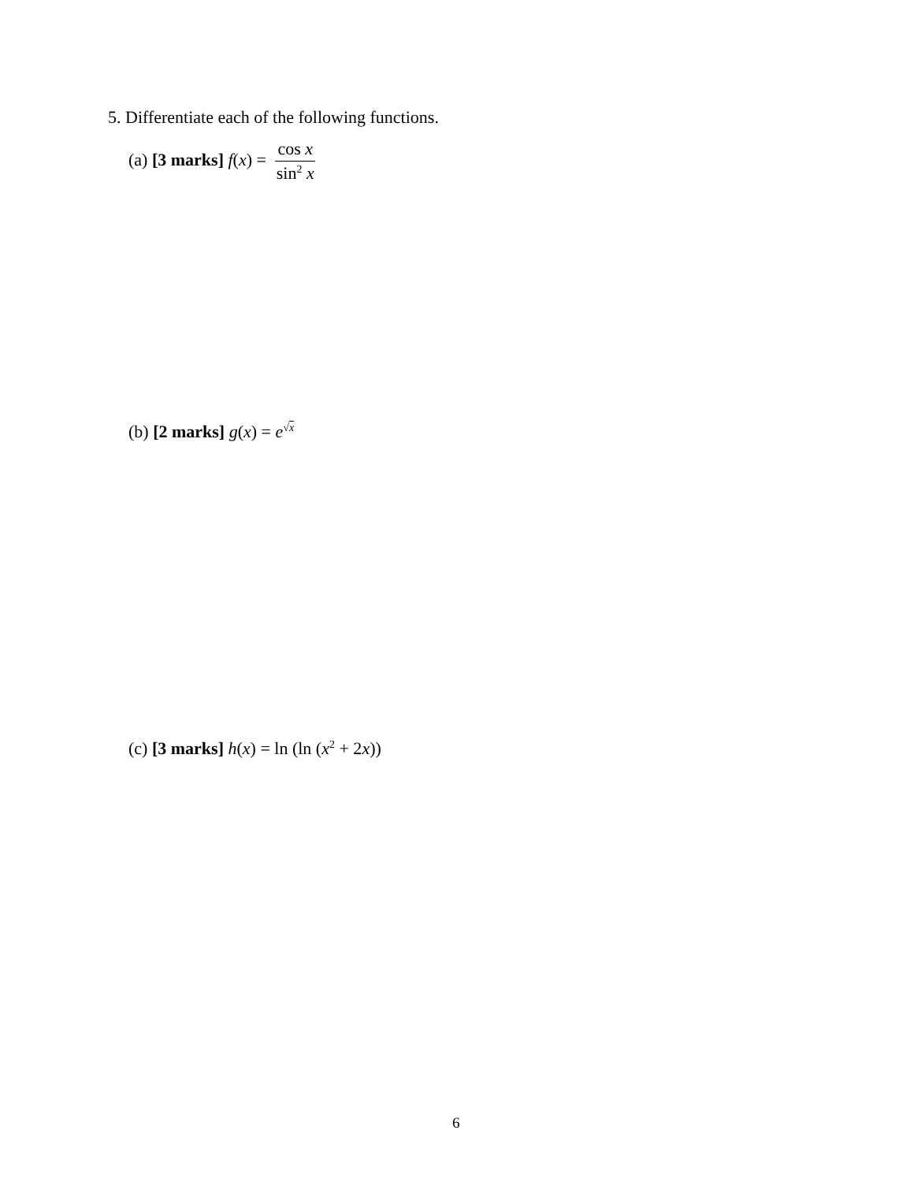5. Differentiate each of the following functions.
(a) [3 marks] f(x) = cos x sin<sup>2</sup> x
(b) [2 marks] g(x) = e<sup>√x</sup>
(c) [3 marks] h(x) = ln (ln (x<sup>2</sup> + 2x))
6